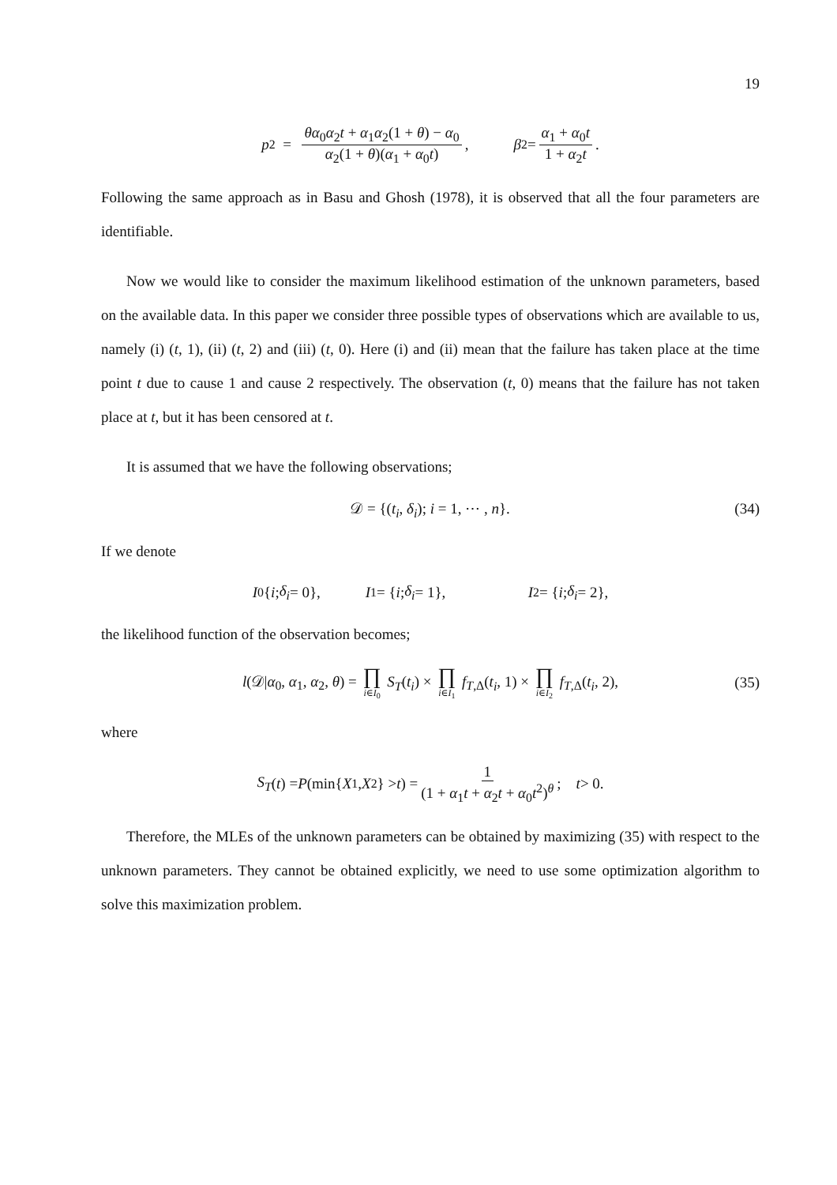19
p<sub>2</sub> = θα<sub>0</sub>α<sub>2</sub>t + α<sub>1</sub>α<sub>2</sub>(1 + θ) − α<sub>0</sub> α<sub>2</sub>(1 + θ)(α<sub>1</sub> + α<sub>0</sub>t), β<sub>2</sub> = α<sub>1</sub> + α<sub>0</sub>t 1 + α<sub>2</sub>t.
Following the same approach as in Basu and Ghosh (1978), it is observed that all the four parameters are identifiable.
Now we would like to consider the maximum likelihood estimation of the unknown parameters, based on the available data. In this paper we consider three possible types of observations which are available to us, namely (i) (t, 1), (ii) (t, 2) and (iii) (t, 0). Here (i) and (ii) mean that the failure has taken place at the time point t due to cause 1 and cause 2 respectively. The observation (t, 0) means that the failure has not taken place at t, but it has been censored at t.
It is assumed that we have the following observations;
𝒟 = {(t<sub>i</sub>, δ<sub>i</sub>); i = 1, ⋯ , n}. (34)
If we denote
I<sub>0</sub>{ i; δ<sub>i</sub> = 0}, I<sub>1</sub> = { i; δ<sub>i</sub> = 1}, I<sub>2</sub> = { i; δ<sub>i</sub> = 2},
the likelihood function of the observation becomes;
l(𝒟|α<sub>0</sub>, α<sub>1</sub>, α<sub>2</sub>, θ) = ∏ i∈I<sub>0</sub> S<sub>T</sub>(t<sub>i</sub>) × ∏ i∈I<sub>1</sub> f<sub>T,Δ</sub>(t<sub>i</sub>, 1) × ∏ i∈I<sub>2</sub> f<sub>T,Δ</sub>(t<sub>i</sub>, 2), (35)
where
S<sub>T</sub> (t) = P (min{ X<sub>1</sub>, X<sub>2</sub>} > t) = 1 (1 + α<sub>1</sub>t + α<sub>2</sub>t + α<sub>0</sub>t<sup>2</sup>)<sup>θ</sup>; t > 0.
Therefore, the MLEs of the unknown parameters can be obtained by maximizing (35) with respect to the unknown parameters. They cannot be obtained explicitly, we need to use some optimization algorithm to solve this maximization problem.